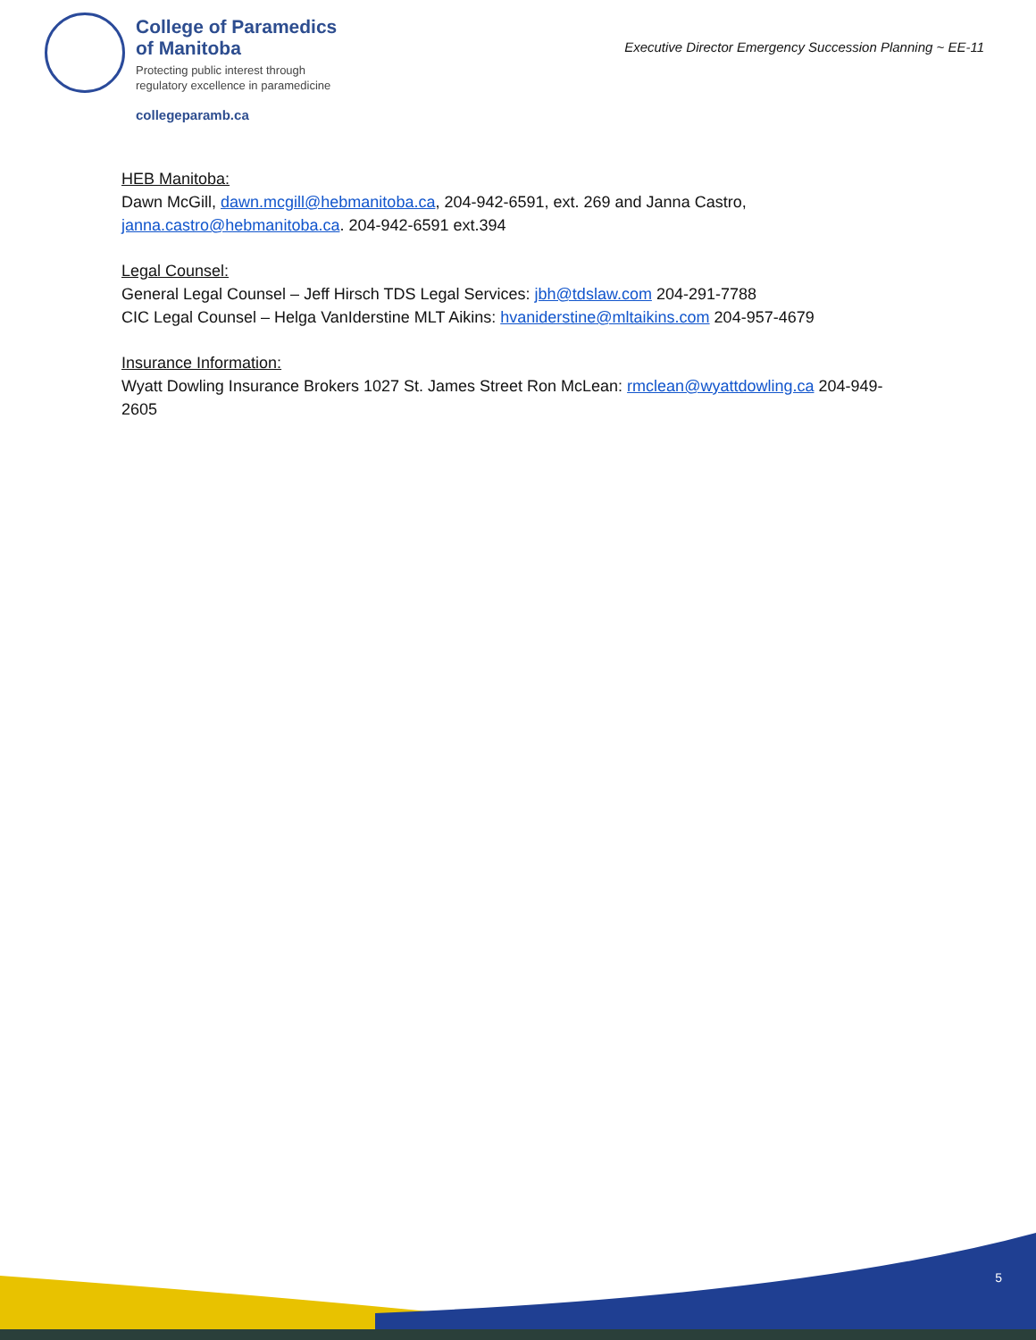College of Paramedics
of Manitoba
Protecting public interest through
regulatory excellence in paramedicine
collegeparamb.ca
Executive Director Emergency Succession Planning ~ EE-11
HEB Manitoba:
Dawn McGill, dawn.mcgill@hebmanitoba.ca, 204-942-6591, ext. 269 and Janna Castro, janna.castro@hebmanitoba.ca. 204-942-6591 ext.394
Legal Counsel:
General Legal Counsel – Jeff Hirsch TDS Legal Services: jbh@tdslaw.com 204-291-7788
CIC Legal Counsel – Helga VanIderstine MLT Aikins: hvaniderstine@mltaikins.com 204-957-4679
Insurance Information:
Wyatt Dowling Insurance Brokers 1027 St. James Street Ron McLean: rmclean@wyattdowling.ca 204-949-2605
5